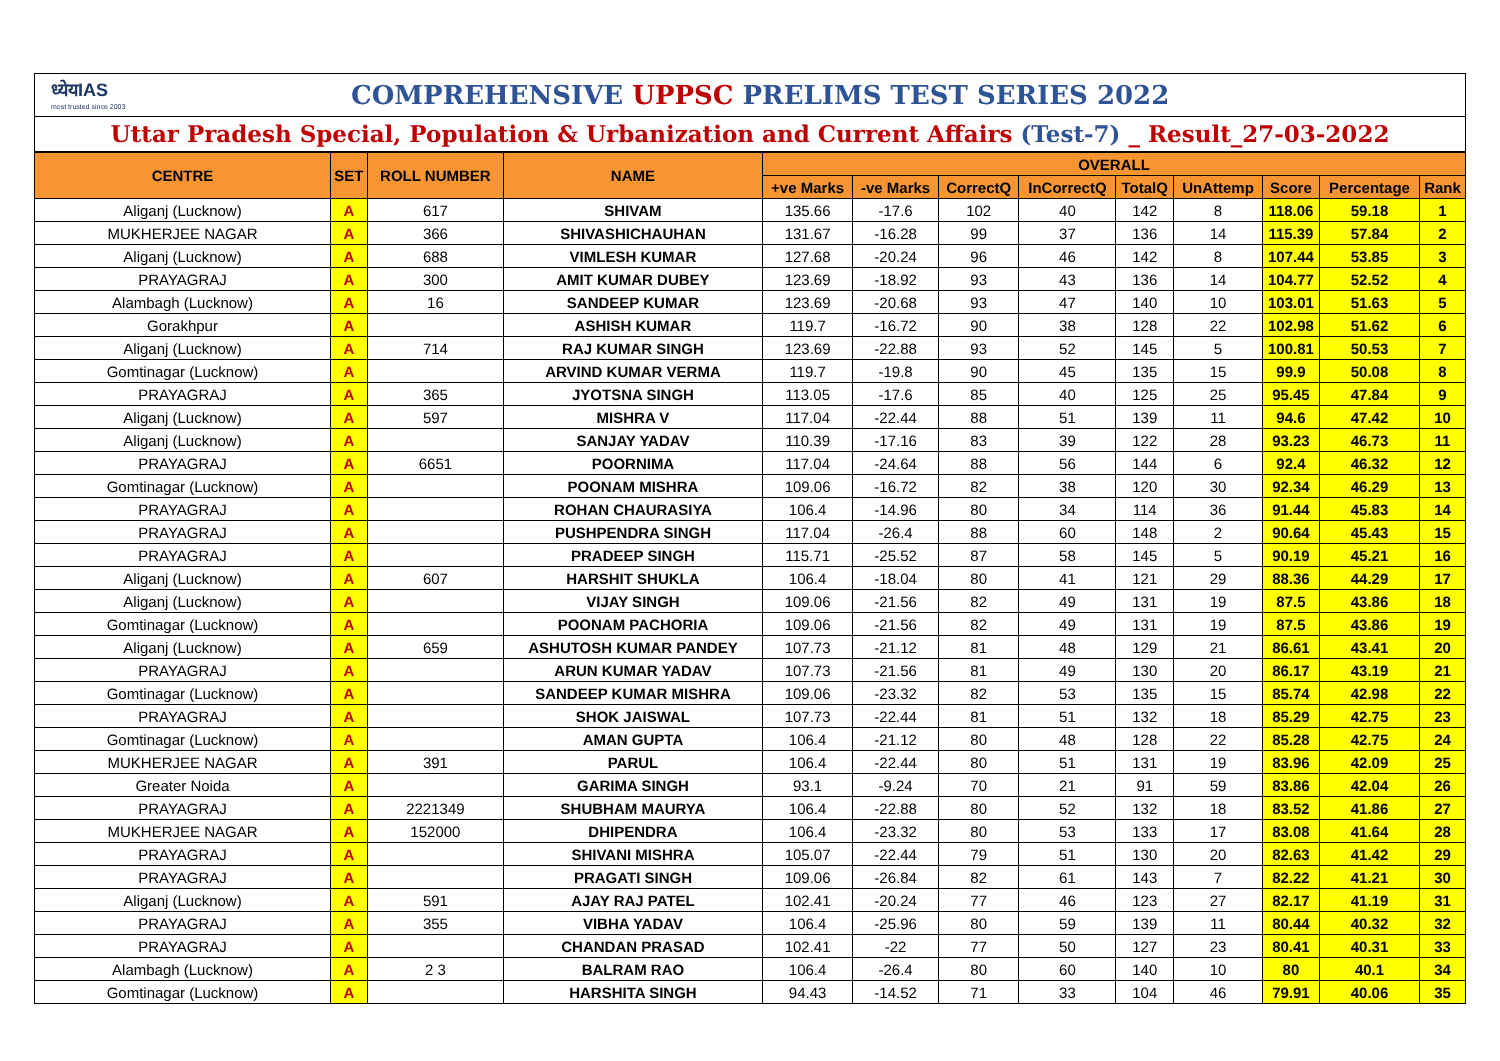ध्येयIAS
most trusted since 2003
COMPREHENSIVE UPPSC PRELIMS TEST SERIES 2022
Uttar Pradesh Special, Population & Urbanization and Current Affairs (Test-7) _ Result_27-03-2022
| CENTRE | SET | ROLL NUMBER | NAME | OVERALL | | | | | | | | |
| --- | --- | --- | --- | --- | --- | --- | --- | --- | --- | --- | --- | --- |
| | | | | +ve Marks | -ve Marks | CorrectQ | InCorrectQ | TotalQ | UnAttemp | Score | Percentage | Rank |
| Aliganj (Lucknow) | A | 617 | SHIVAM | 135.66 | -17.6 | 102 | 40 | 142 | 8 | 118.06 | 59.18 | 1 |
| MUKHERJEE NAGAR | A | 366 | SHIVASHICHAUHAN | 131.67 | -16.28 | 99 | 37 | 136 | 14 | 115.39 | 57.84 | 2 |
| Aliganj (Lucknow) | A | 688 | VIMLESH KUMAR | 127.68 | -20.24 | 96 | 46 | 142 | 8 | 107.44 | 53.85 | 3 |
| PRAYAGRAJ | A | 300 | AMIT KUMAR DUBEY | 123.69 | -18.92 | 93 | 43 | 136 | 14 | 104.77 | 52.52 | 4 |
| Alambagh (Lucknow) | A | 16 | SANDEEP KUMAR | 123.69 | -20.68 | 93 | 47 | 140 | 10 | 103.01 | 51.63 | 5 |
| Gorakhpur | A | | ASHISH KUMAR | 119.7 | -16.72 | 90 | 38 | 128 | 22 | 102.98 | 51.62 | 6 |
| Aliganj (Lucknow) | A | 714 | RAJ KUMAR SINGH | 123.69 | -22.88 | 93 | 52 | 145 | 5 | 100.81 | 50.53 | 7 |
| Gomtinagar (Lucknow) | A | | ARVIND KUMAR VERMA | 119.7 | -19.8 | 90 | 45 | 135 | 15 | 99.9 | 50.08 | 8 |
| PRAYAGRAJ | A | 365 | JYOTSNA SINGH | 113.05 | -17.6 | 85 | 40 | 125 | 25 | 95.45 | 47.84 | 9 |
| Aliganj (Lucknow) | A | 597 | MISHRA V | 117.04 | -22.44 | 88 | 51 | 139 | 11 | 94.6 | 47.42 | 10 |
| Aliganj (Lucknow) | A | | SANJAY YADAV | 110.39 | -17.16 | 83 | 39 | 122 | 28 | 93.23 | 46.73 | 11 |
| PRAYAGRAJ | A | 6651 | POORNIMA | 117.04 | -24.64 | 88 | 56 | 144 | 6 | 92.4 | 46.32 | 12 |
| Gomtinagar (Lucknow) | A | | POONAM MISHRA | 109.06 | -16.72 | 82 | 38 | 120 | 30 | 92.34 | 46.29 | 13 |
| PRAYAGRAJ | A | | ROHAN CHAURASIYA | 106.4 | -14.96 | 80 | 34 | 114 | 36 | 91.44 | 45.83 | 14 |
| PRAYAGRAJ | A | | PUSHPENDRA SINGH | 117.04 | -26.4 | 88 | 60 | 148 | 2 | 90.64 | 45.43 | 15 |
| PRAYAGRAJ | A | | PRADEEP SINGH | 115.71 | -25.52 | 87 | 58 | 145 | 5 | 90.19 | 45.21 | 16 |
| Aliganj (Lucknow) | A | 607 | HARSHIT SHUKLA | 106.4 | -18.04 | 80 | 41 | 121 | 29 | 88.36 | 44.29 | 17 |
| Aliganj (Lucknow) | A | | VIJAY SINGH | 109.06 | -21.56 | 82 | 49 | 131 | 19 | 87.5 | 43.86 | 18 |
| Gomtinagar (Lucknow) | A | | POONAM PACHORIA | 109.06 | -21.56 | 82 | 49 | 131 | 19 | 87.5 | 43.86 | 19 |
| Aliganj (Lucknow) | A | 659 | ASHUTOSH KUMAR PANDEY | 107.73 | -21.12 | 81 | 48 | 129 | 21 | 86.61 | 43.41 | 20 |
| PRAYAGRAJ | A | | ARUN KUMAR YADAV | 107.73 | -21.56 | 81 | 49 | 130 | 20 | 86.17 | 43.19 | 21 |
| Gomtinagar (Lucknow) | A | | SANDEEP KUMAR MISHRA | 109.06 | -23.32 | 82 | 53 | 135 | 15 | 85.74 | 42.98 | 22 |
| PRAYAGRAJ | A | | SHOK JAISWAL | 107.73 | -22.44 | 81 | 51 | 132 | 18 | 85.29 | 42.75 | 23 |
| Gomtinagar (Lucknow) | A | | AMAN GUPTA | 106.4 | -21.12 | 80 | 48 | 128 | 22 | 85.28 | 42.75 | 24 |
| MUKHERJEE NAGAR | A | 391 | PARUL | 106.4 | -22.44 | 80 | 51 | 131 | 19 | 83.96 | 42.09 | 25 |
| Greater Noida | A | | GARIMA SINGH | 93.1 | -9.24 | 70 | 21 | 91 | 59 | 83.86 | 42.04 | 26 |
| PRAYAGRAJ | A | 2221349 | SHUBHAM MAURYA | 106.4 | -22.88 | 80 | 52 | 132 | 18 | 83.52 | 41.86 | 27 |
| MUKHERJEE NAGAR | A | 152000 | DHIPENDRA | 106.4 | -23.32 | 80 | 53 | 133 | 17 | 83.08 | 41.64 | 28 |
| PRAYAGRAJ | A | | SHIVANI MISHRA | 105.07 | -22.44 | 79 | 51 | 130 | 20 | 82.63 | 41.42 | 29 |
| PRAYAGRAJ | A | | PRAGATI SINGH | 109.06 | -26.84 | 82 | 61 | 143 | 7 | 82.22 | 41.21 | 30 |
| Aliganj (Lucknow) | A | 591 | AJAY RAJ PATEL | 102.41 | -20.24 | 77 | 46 | 123 | 27 | 82.17 | 41.19 | 31 |
| PRAYAGRAJ | A | 355 | VIBHA YADAV | 106.4 | -25.96 | 80 | 59 | 139 | 11 | 80.44 | 40.32 | 32 |
| PRAYAGRAJ | A | | CHANDAN PRASAD | 102.41 | -22 | 77 | 50 | 127 | 23 | 80.41 | 40.31 | 33 |
| Alambagh (Lucknow) | A | 2 3 | BALRAM RAO | 106.4 | -26.4 | 80 | 60 | 140 | 10 | 80 | 40.1 | 34 |
| Gomtinagar (Lucknow) | A | | HARSHITA SINGH | 94.43 | -14.52 | 71 | 33 | 104 | 46 | 79.91 | 40.06 | 35 |